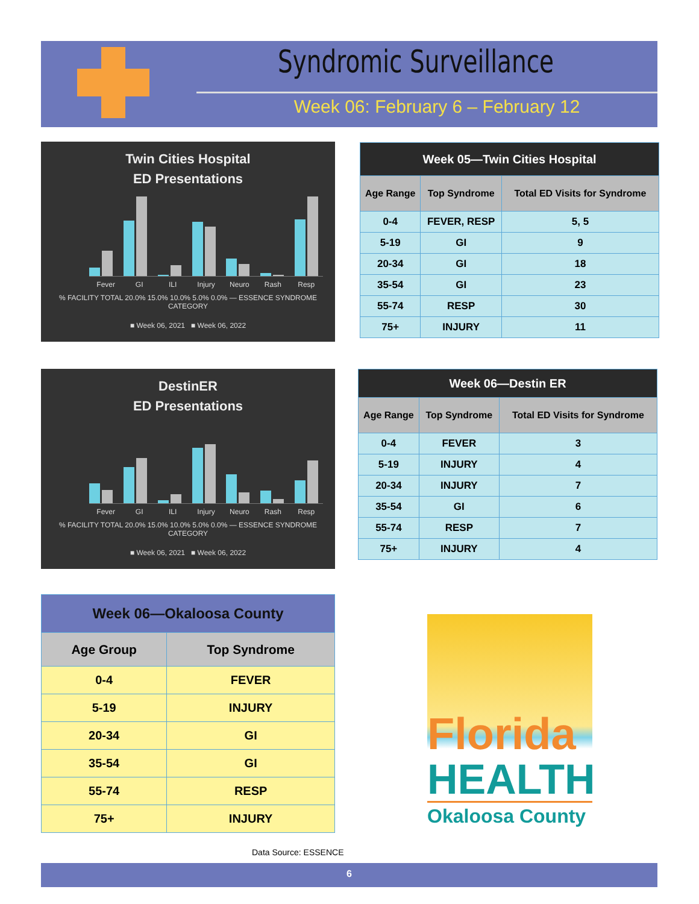Syndromic Surveillance
Week 06: February 6 – February 12
Twin Cities Hospital
ED Presentations
Fever GI ILI Injury Neuro Rash Resp
% FACILITY TOTAL 20.0% 15.0% 10.0% 5.0% 0.0% — ESSENCE SYNDROME CATEGORY
■ Week 06, 2021 ■ Week 06, 2022
| Week 05—Twin Cities Hospital | | |
| --- | --- | --- |
| Age Range | Top Syndrome | Total ED Visits for Syndrome |
| 0-4 | FEVER, RESP | 5, 5 |
| 5-19 | GI | 9 |
| 20-34 | GI | 18 |
| 35-54 | GI | 23 |
| 55-74 | RESP | 30 |
| 75+ | INJURY | 11 |
DestinER
ED Presentations
Fever GI ILI Injury Neuro Rash Resp
% FACILITY TOTAL 20.0% 15.0% 10.0% 5.0% 0.0% — ESSENCE SYNDROME CATEGORY
■ Week 06, 2021 ■ Week 06, 2022
| Week 06—Destin ER | | |
| --- | --- | --- |
| Age Range | Top Syndrome | Total ED Visits for Syndrome |
| 0-4 | FEVER | 3 |
| 5-19 | INJURY | 4 |
| 20-34 | INJURY | 7 |
| 35-54 | GI | 6 |
| 55-74 | RESP | 7 |
| 75+ | INJURY | 4 |
| Week 06—Okaloosa County | |
| --- | --- |
| Age Group | Top Syndrome |
| 0-4 | FEVER |
| 5-19 | INJURY |
| 20-34 | GI |
| 35-54 | GI |
| 55-74 | RESP |
| 75+ | INJURY |
Florida
HEALTH
Okaloosa County
Data Source: ESSENCE
6